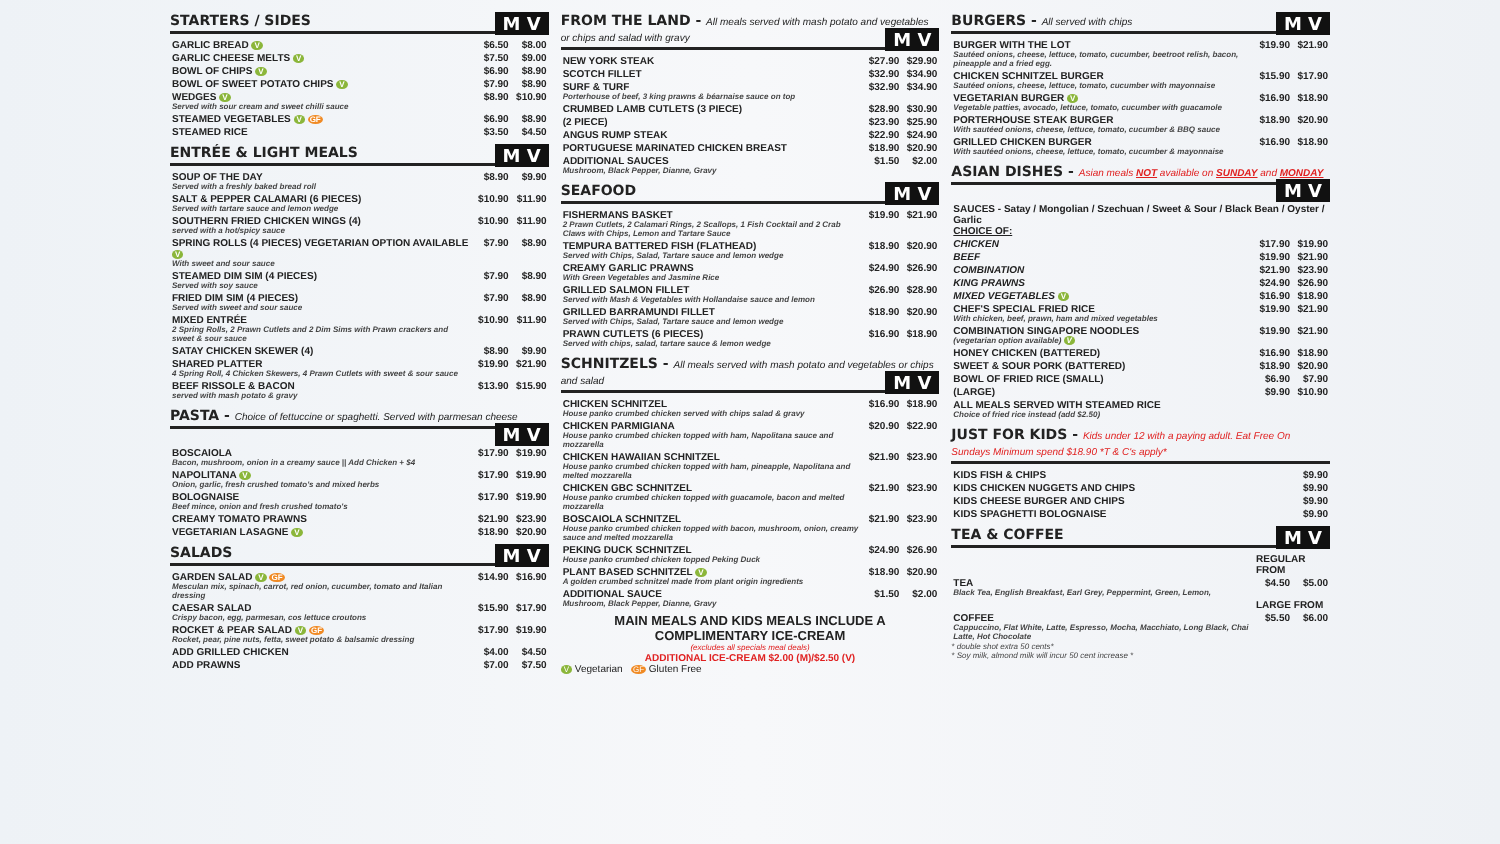STARTERS / SIDES M V
| GARLIC BREAD V | $6.50 | $8.00 |
| GARLIC CHEESE MELTS V | $7.50 | $9.00 |
| BOWL OF CHIPS V | $6.90 | $8.90 |
| BOWL OF SWEET POTATO CHIPS V | $7.90 | $8.90 |
| WEDGES V Served with sour cream and sweet chilli sauce | $8.90 | $10.90 |
| STEAMED VEGETABLES V GF | $6.90 | $8.90 |
| STEAMED RICE | $3.50 | $4.50 |
ENTRÉE & LIGHT MEALS M V
| SOUP OF THE DAY Served with a freshly baked bread roll | $8.90 | $9.90 |
| SALT & PEPPER CALAMARI (6 PIECES) Served with tartare sauce and lemon wedge | $10.90 | $11.90 |
| SOUTHERN FRIED CHICKEN WINGS (4) served with a hot/spicy sauce | $10.90 | $11.90 |
| SPRING ROLLS (4 PIECES) VEGETARIAN OPTION AVAILABLE V With sweet and sour sauce | $7.90 | $8.90 |
| STEAMED DIM SIM (4 PIECES) Served with soy sauce | $7.90 | $8.90 |
| FRIED DIM SIM (4 PIECES) Served with sweet and sour sauce | $7.90 | $8.90 |
| MIXED ENTRÉE 2 Spring Rolls, 2 Prawn Cutlets and 2 Dim Sims with Prawn crackers and sweet & sour sauce | $10.90 | $11.90 |
| SATAY CHICKEN SKEWER (4) | $8.90 | $9.90 |
| SHARED PLATTER 4 Spring Roll, 4 Chicken Skewers, 4 Prawn Cutlets with sweet & sour sauce | $19.90 | $21.90 |
| BEEF RISSOLE & BACON served with mash potato & gravy | $13.90 | $15.90 |
PASTA - Choice of fettuccine or spaghetti. Served with parmesan cheese M V
| BOSCAIOLA Bacon, mushroom, onion in a creamy sauce // Add Chicken + $4 | $17.90 | $19.90 |
| NAPOLITANA V Onion, garlic, fresh crushed tomato's and mixed herbs | $17.90 | $19.90 |
| BOLOGNAISE Beef mince, onion and fresh crushed tomato's | $17.90 | $19.90 |
| CREAMY TOMATO PRAWNS | $21.90 | $23.90 |
| VEGETARIAN LASAGNE V | $18.90 | $20.90 |
SALADS M V
| GARDEN SALAD V GF Mesculan mix, spinach, carrot, red onion, cucumber, tomato and Italian dressing | $14.90 | $16.90 |
| CAESAR SALAD Crispy bacon, egg, parmesan, cos lettuce croutons | $15.90 | $17.90 |
| ROCKET & PEAR SALAD V GF Rocket, pear, pine nuts, fetta, sweet potato & balsamic dressing | $17.90 | $19.90 |
| ADD GRILLED CHICKEN | $4.00 | $4.50 |
| ADD PRAWNS | $7.00 | $7.50 |
FROM THE LAND - All meals served with mash potato and vegetables or chips and salad with gravy M V
| NEW YORK STEAK | $27.90 | $29.90 |
| SCOTCH FILLET | $32.90 | $34.90 |
| SURF & TURF Porterhouse of beef, 3 king prawns & béarnaise sauce on top | $32.90 | $34.90 |
| CRUMBED LAMB CUTLETS (3 PIECE) | $28.90 | $30.90 |
| (2 PIECE) | $23.90 | $25.90 |
| ANGUS RUMP STEAK | $22.90 | $24.90 |
| PORTUGUESE MARINATED CHICKEN BREAST | $18.90 | $20.90 |
| ADDITIONAL SAUCES Mushroom, Black Pepper, Dianne, Gravy | $1.50 | $2.00 |
SEAFOOD M V
| FISHERMANS BASKET 2 Prawn Cutlets, 2 Calamari Rings, 2 Scallops, 1 Fish Cocktail and 2 Crab Claws with Chips, Lemon and Tartare Sauce | $19.90 | $21.90 |
| TEMPURA BATTERED FISH (FLATHEAD) Served with Chips, Salad, Tartare sauce and lemon wedge | $18.90 | $20.90 |
| CREAMY GARLIC PRAWNS With Green Vegetables and Jasmine Rice | $24.90 | $26.90 |
| GRILLED SALMON FILLET Served with Mash & Vegetables with Hollandaise sauce and lemon | $26.90 | $28.90 |
| GRILLED BARRAMUNDI FILLET Served with Chips, Salad, Tartare sauce and lemon wedge | $18.90 | $20.90 |
| PRAWN CUTLETS (6 PIECES) Served with chips, salad, tartare sauce & lemon wedge | $16.90 | $18.90 |
SCHNITZELS - All meals served with mash potato and vegetables or chips and salad M V
| CHICKEN SCHNITZEL House panko crumbed chicken served with chips salad & gravy | $16.90 | $18.90 |
| CHICKEN PARMIGIANA House panko crumbed chicken topped with ham, Napolitana sauce and mozzarella | $20.90 | $22.90 |
| CHICKEN HAWAIIAN SCHNITZEL House panko crumbed chicken topped with ham, pineapple, Napolitana and melted mozzarella | $21.90 | $23.90 |
| CHICKEN GBC SCHNITZEL House panko crumbed chicken topped with guacamole, bacon and melted mozzarella | $21.90 | $23.90 |
| BOSCAIOLA SCHNITZEL House panko crumbed chicken topped with bacon, mushroom, onion, creamy sauce and melted mozzarella | $21.90 | $23.90 |
| PEKING DUCK SCHNITZEL House panko crumbed chicken topped Peking Duck | $24.90 | $26.90 |
| PLANT BASED SCHNITZEL V A golden crumbed schnitzel made from plant origin ingredients | $18.90 | $20.90 |
| ADDITIONAL SAUCE Mushroom, Black Pepper, Dianne, Gravy | $1.50 | $2.00 |
MAIN MEALS AND KIDS MEALS INCLUDE A COMPLIMENTARY ICE-CREAM
(excludes all specials meal deals)
ADDITIONAL ICE-CREAM $2.00 (M)/$2.50 (V)
V Vegetarian GF Gluten Free
BURGERS - All served with chips M V
| BURGER WITH THE LOT Sautéed onions, cheese, lettuce, tomato, cucumber, beetroot relish, bacon, pineapple and a fried egg. | $19.90 | $21.90 |
| CHICKEN SCHNITZEL BURGER Sautéed onions, cheese, lettuce, tomato, cucumber with mayonnaise | $15.90 | $17.90 |
| VEGETARIAN BURGER V Vegetable patties, avocado, lettuce, tomato, cucumber with guacamole | $16.90 | $18.90 |
| PORTERHOUSE STEAK BURGER With sautéed onions, cheese, lettuce, tomato, cucumber & BBQ sauce | $18.90 | $20.90 |
| GRILLED CHICKEN BURGER With sautéed onions, cheese, lettuce, tomato, cucumber & mayonnaise | $16.90 | $18.90 |
ASIAN DISHES - Asian meals NOT available on SUNDAY and MONDAY M V
| SAUCES - Satay / Mongolian / Szechuan / Sweet & Sour / Black Bean / Oyster / Garlic CHOICE OF: | | |
| CHICKEN | $17.90 | $19.90 |
| BEEF | $19.90 | $21.90 |
| COMBINATION | $21.90 | $23.90 |
| KING PRAWNS | $24.90 | $26.90 |
| MIXED VEGETABLES V | $16.90 | $18.90 |
| CHEF'S SPECIAL FRIED RICE With chicken, beef, prawn, ham and mixed vegetables | $19.90 | $21.90 |
| COMBINATION SINGAPORE NOODLES (vegetarian option available) V | $19.90 | $21.90 |
| HONEY CHICKEN (BATTERED) | $16.90 | $18.90 |
| SWEET & SOUR PORK (BATTERED) | $18.90 | $20.90 |
| BOWL OF FRIED RICE (SMALL) | $6.90 | $7.90 |
| (LARGE) | $9.90 | $10.90 |
| ALL MEALS SERVED WITH STEAMED RICE Choice of fried rice instead (add $2.50) | | |
JUST FOR KIDS - Kids under 12 with a paying adult. Eat Free On Sundays Minimum spend $18.90 *T & C's apply*
| KIDS FISH & CHIPS | $9.90 |
| KIDS CHICKEN NUGGETS AND CHIPS | $9.90 |
| KIDS CHEESE BURGER AND CHIPS | $9.90 |
| KIDS SPAGHETTI BOLOGNAISE | $9.90 |
TEA & COFFEE M V
| | REGULAR FROM | |
| TEA Black Tea, English Breakfast, Earl Grey, Peppermint, Green, Lemon, | $4.50 | $5.00 |
| | LARGE FROM | |
| COFFEE Cappuccino, Flat White, Latte, Espresso, Mocha, Macchiato, Long Black, Chai Latte, Hot Chocolate | $5.50 | $6.00 |
* double shot extra 50 cents*
* Soy milk, almond milk will incur 50 cent increase *